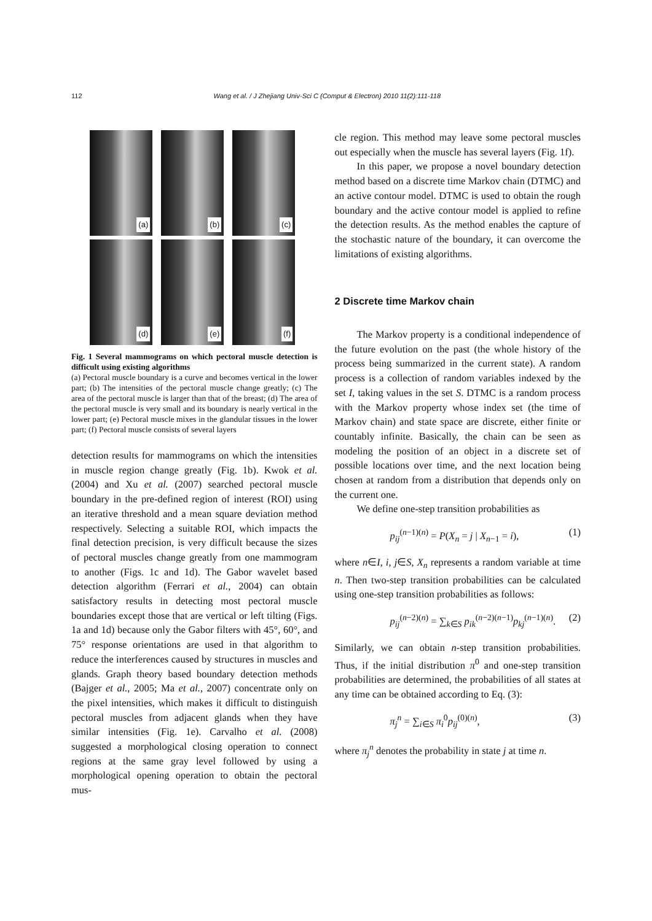112 Wang et al. / J Zhejiang Univ-Sci C (Comput & Electron) 2010 11(2):111-118
(a)
(b)
(c)
(d)
(e)
(f)
Fig. 1 Several mammograms on which pectoral muscle detection is difficult using existing algorithms
(a) Pectoral muscle boundary is a curve and becomes vertical in the lower part; (b) The intensities of the pectoral muscle change greatly; (c) The area of the pectoral muscle is larger than that of the breast; (d) The area of the pectoral muscle is very small and its boundary is nearly vertical in the lower part; (e) Pectoral muscle mixes in the glandular tissues in the lower part; (f) Pectoral muscle consists of several layers
detection results for mammograms on which the intensities in muscle region change greatly (Fig. 1b). Kwok et al. (2004) and Xu et al. (2007) searched pectoral muscle boundary in the pre-defined region of interest (ROI) using an iterative threshold and a mean square deviation method respectively. Selecting a suitable ROI, which impacts the final detection precision, is very difficult because the sizes of pectoral muscles change greatly from one mammogram to another (Figs. 1c and 1d). The Gabor wavelet based detection algorithm (Ferrari et al., 2004) can obtain satisfactory results in detecting most pectoral muscle boundaries except those that are vertical or left tilting (Figs. 1a and 1d) because only the Gabor filters with 45°, 60°, and 75° response orientations are used in that algorithm to reduce the interferences caused by structures in muscles and glands. Graph theory based boundary detection methods (Bajger et al., 2005; Ma et al., 2007) concentrate only on the pixel intensities, which makes it difficult to distinguish pectoral muscles from adjacent glands when they have similar intensities (Fig. 1e). Carvalho et al. (2008) suggested a morphological closing operation to connect regions at the same gray level followed by using a morphological opening operation to obtain the pectoral mus-
cle region. This method may leave some pectoral muscles out especially when the muscle has several layers (Fig. 1f).
In this paper, we propose a novel boundary detection method based on a discrete time Markov chain (DTMC) and an active contour model. DTMC is used to obtain the rough boundary and the active contour model is applied to refine the detection results. As the method enables the capture of the stochastic nature of the boundary, it can overcome the limitations of existing algorithms.
2 Discrete time Markov chain
The Markov property is a conditional independence of the future evolution on the past (the whole history of the process being summarized in the current state). A random process is a collection of random variables indexed by the set I, taking values in the set S. DTMC is a random process with the Markov property whose index set (the time of Markov chain) and state space are discrete, either finite or countably infinite. Basically, the chain can be seen as modeling the position of an object in a discrete set of possible locations over time, and the next location being chosen at random from a distribution that depends only on the current one.
We define one-step transition probabilities as
p<sub>ij</sub><sup>(n−1)(n)</sup> = P(X<sub>n</sub> = j | X<sub>n−1</sub> = i), (1)
where n∈I, i, j∈S, X<sub>n</sub> represents a random variable at time n. Then two-step transition probabilities can be calculated using one-step transition probabilities as follows:
p<sub>ij</sub><sup>(n−2)(n)</sup> = ∑<sub>k∈S</sub> p<sub>ik</sub><sup>(n−2)(n−1)</sup>p<sub>kj</sub><sup>(n−1)(n)</sup>. (2)
Similarly, we can obtain n-step transition probabilities. Thus, if the initial distribution π<sup>0</sup> and one-step transition probabilities are determined, the probabilities of all states at any time can be obtained according to Eq. (3):
π<sub>j</sub><sup>n</sup> = ∑<sub>i∈S</sub> π<sub>i</sub><sup>0</sup>p<sub>ij</sub><sup>(0)(n)</sup>, (3)
where π<sub>j</sub><sup>n</sup> denotes the probability in state j at time n.